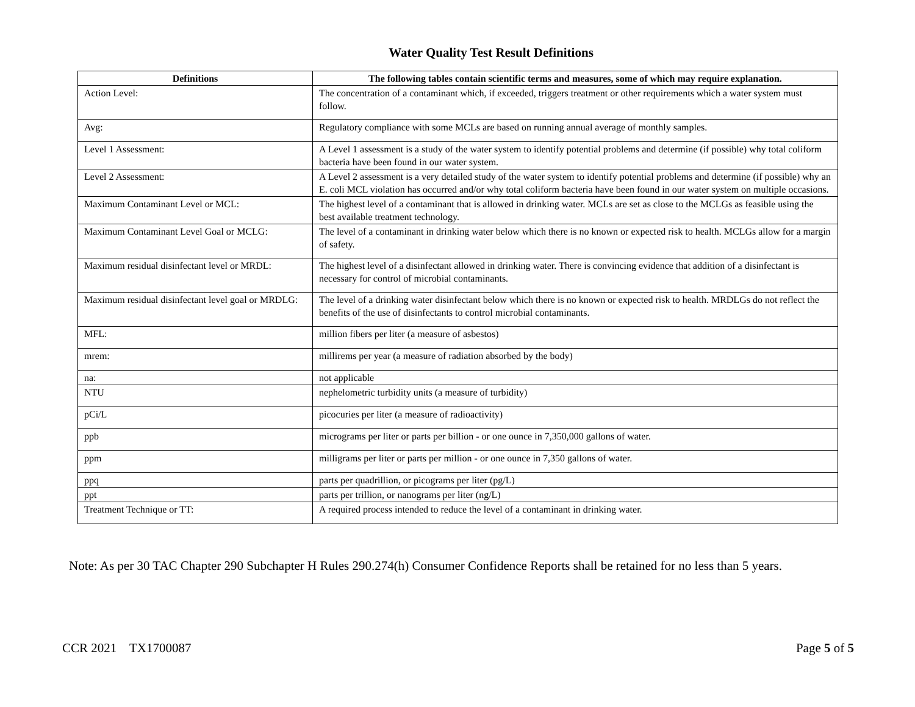Water Quality Test Result Definitions
| Definitions | The following tables contain scientific terms and measures, some of which may require explanation. |
| --- | --- |
| Action Level: | The concentration of a contaminant which, if exceeded, triggers treatment or other requirements which a water system must follow. |
| Avg: | Regulatory compliance with some MCLs are based on running annual average of monthly samples. |
| Level 1 Assessment: | A Level 1 assessment is a study of the water system to identify potential problems and determine (if possible) why total coliform bacteria have been found in our water system. |
| Level 2 Assessment: | A Level 2 assessment is a very detailed study of the water system to identify potential problems and determine (if possible) why an E. coli MCL violation has occurred and/or why total coliform bacteria have been found in our water system on multiple occasions. |
| Maximum Contaminant Level or MCL: | The highest level of a contaminant that is allowed in drinking water. MCLs are set as close to the MCLGs as feasible using the best available treatment technology. |
| Maximum Contaminant Level Goal or MCLG: | The level of a contaminant in drinking water below which there is no known or expected risk to health. MCLGs allow for a margin of safety. |
| Maximum residual disinfectant level or MRDL: | The highest level of a disinfectant allowed in drinking water. There is convincing evidence that addition of a disinfectant is necessary for control of microbial contaminants. |
| Maximum residual disinfectant level goal or MRDLG: | The level of a drinking water disinfectant below which there is no known or expected risk to health. MRDLGs do not reflect the benefits of the use of disinfectants to control microbial contaminants. |
| MFL: | million fibers per liter (a measure of asbestos) |
| mrem: | millirems per year (a measure of radiation absorbed by the body) |
| na: | not applicable |
| NTU | nephelometric turbidity units (a measure of turbidity) |
| pCi/L | picocuries per liter (a measure of radioactivity) |
| ppb | micrograms per liter or parts per billion - or one ounce in 7,350,000 gallons of water. |
| ppm | milligrams per liter or parts per million - or one ounce in 7,350 gallons of water. |
| ppq | parts per quadrillion, or picograms per liter (pg/L) |
| ppt | parts per trillion, or nanograms per liter (ng/L) |
| Treatment Technique or TT: | A required process intended to reduce the level of a contaminant in drinking water. |
Note: As per 30 TAC Chapter 290 Subchapter H Rules 290.274(h) Consumer Confidence Reports shall be retained for no less than 5 years.
CCR 2021 TX1700087 Page 5 of 5